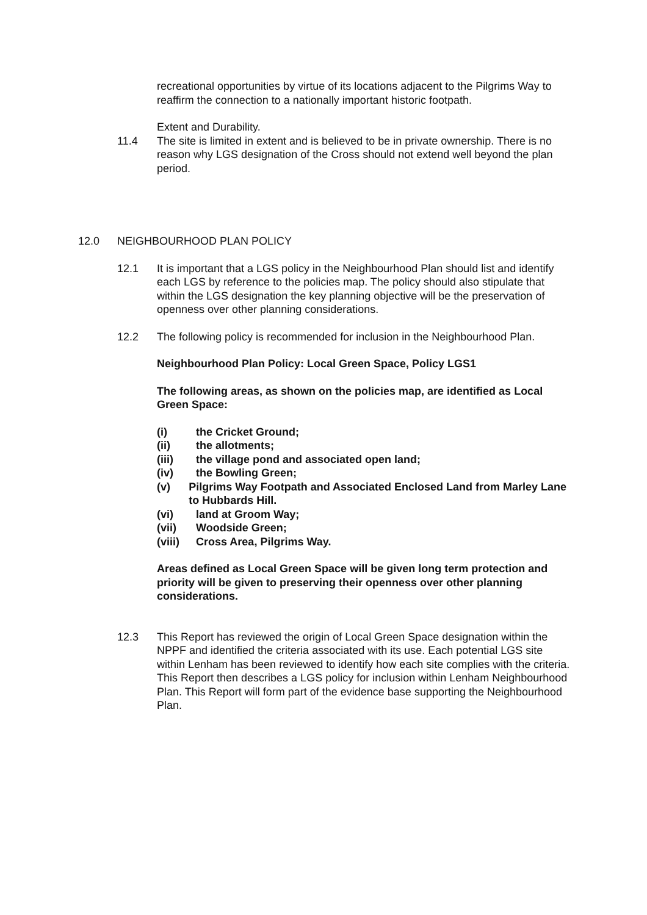recreational opportunities by virtue of its locations adjacent to the Pilgrims Way to reaffirm the connection to a nationally important historic footpath.
Extent and Durability.
11.4 The site is limited in extent and is believed to be in private ownership. There is no reason why LGS designation of the Cross should not extend well beyond the plan period.
12.0 NEIGHBOURHOOD PLAN POLICY
12.1 It is important that a LGS policy in the Neighbourhood Plan should list and identify each LGS by reference to the policies map. The policy should also stipulate that within the LGS designation the key planning objective will be the preservation of openness over other planning considerations.
12.2 The following policy is recommended for inclusion in the Neighbourhood Plan.
Neighbourhood Plan Policy: Local Green Space, Policy LGS1
The following areas, as shown on the policies map, are identified as Local Green Space:
(i) the Cricket Ground;
(ii) the allotments;
(iii) the village pond and associated open land;
(iv) the Bowling Green;
(v) Pilgrims Way Footpath and Associated Enclosed Land from Marley Lane to Hubbards Hill.
(vi) land at Groom Way;
(vii) Woodside Green;
(viii) Cross Area, Pilgrims Way.
Areas defined as Local Green Space will be given long term protection and priority will be given to preserving their openness over other planning considerations.
12.3 This Report has reviewed the origin of Local Green Space designation within the NPPF and identified the criteria associated with its use. Each potential LGS site within Lenham has been reviewed to identify how each site complies with the criteria. This Report then describes a LGS policy for inclusion within Lenham Neighbourhood Plan. This Report will form part of the evidence base supporting the Neighbourhood Plan.